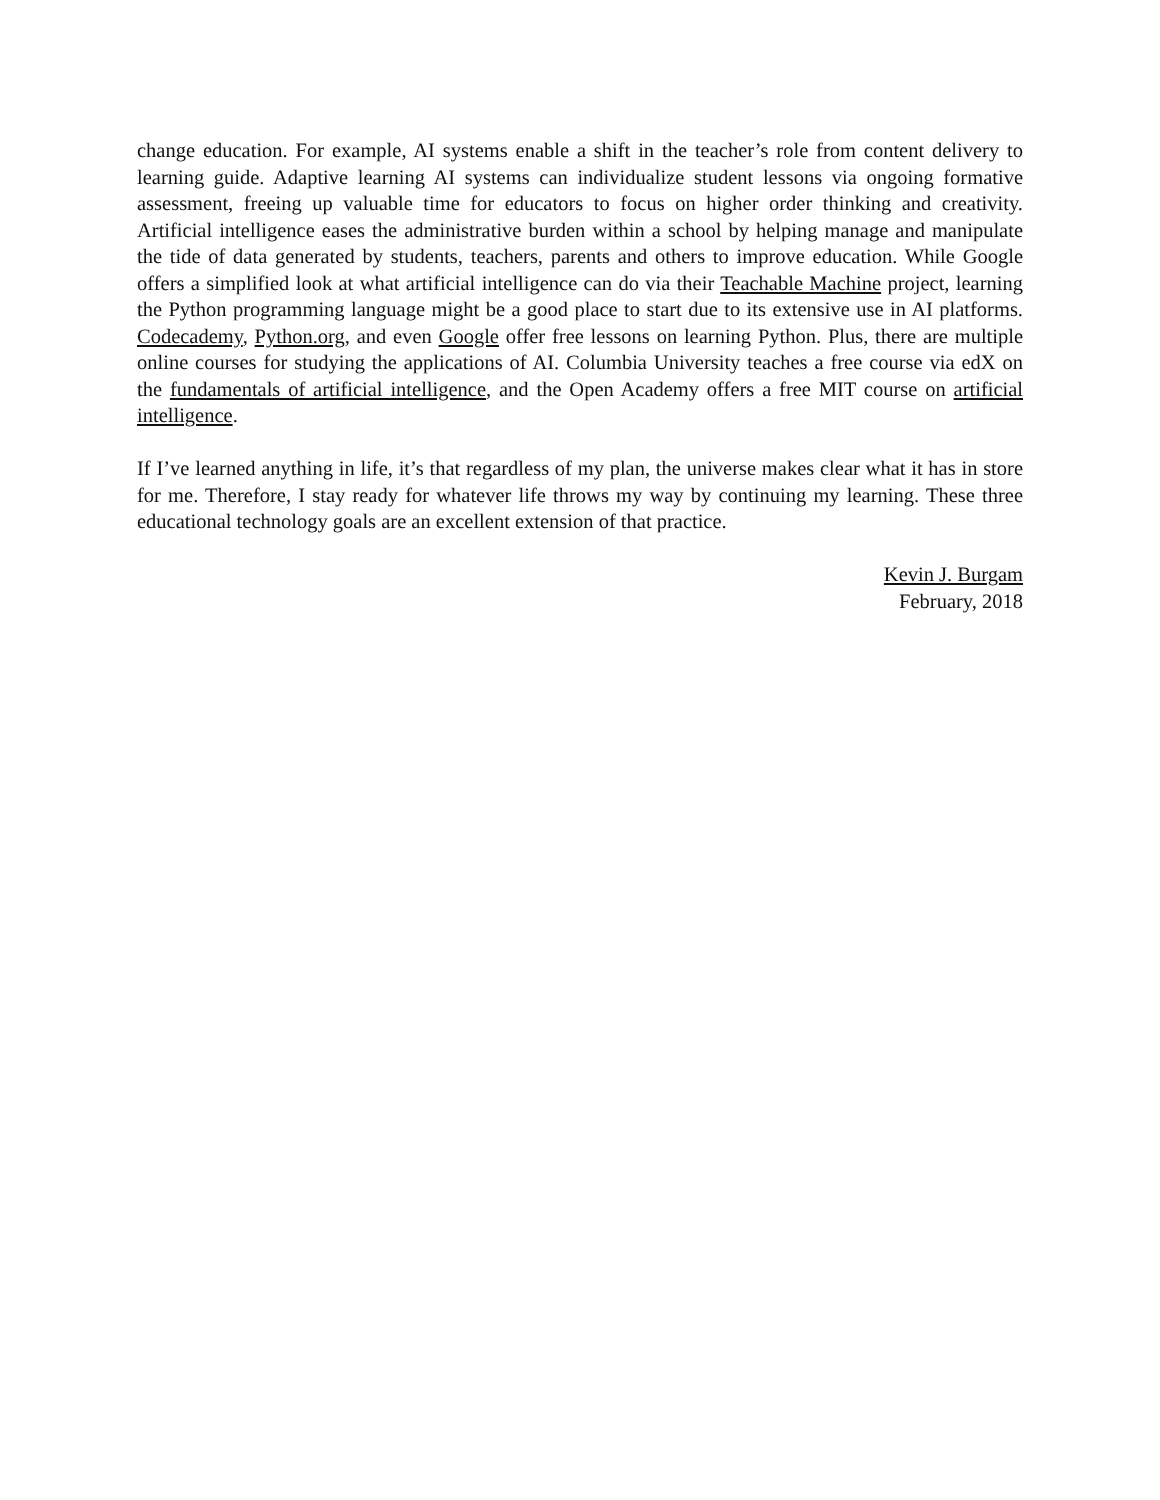change education. For example, AI systems enable a shift in the teacher’s role from content delivery to learning guide. Adaptive learning AI systems can individualize student lessons via ongoing formative assessment, freeing up valuable time for educators to focus on higher order thinking and creativity. Artificial intelligence eases the administrative burden within a school by helping manage and manipulate the tide of data generated by students, teachers, parents and others to improve education. While Google offers a simplified look at what artificial intelligence can do via their Teachable Machine project, learning the Python programming language might be a good place to start due to its extensive use in AI platforms. Codecademy, Python.org, and even Google offer free lessons on learning Python. Plus, there are multiple online courses for studying the applications of AI. Columbia University teaches a free course via edX on the fundamentals of artificial intelligence, and the Open Academy offers a free MIT course on artificial intelligence.
If I’ve learned anything in life, it’s that regardless of my plan, the universe makes clear what it has in store for me. Therefore, I stay ready for whatever life throws my way by continuing my learning. These three educational technology goals are an excellent extension of that practice.
Kevin J. Burgam
February, 2018